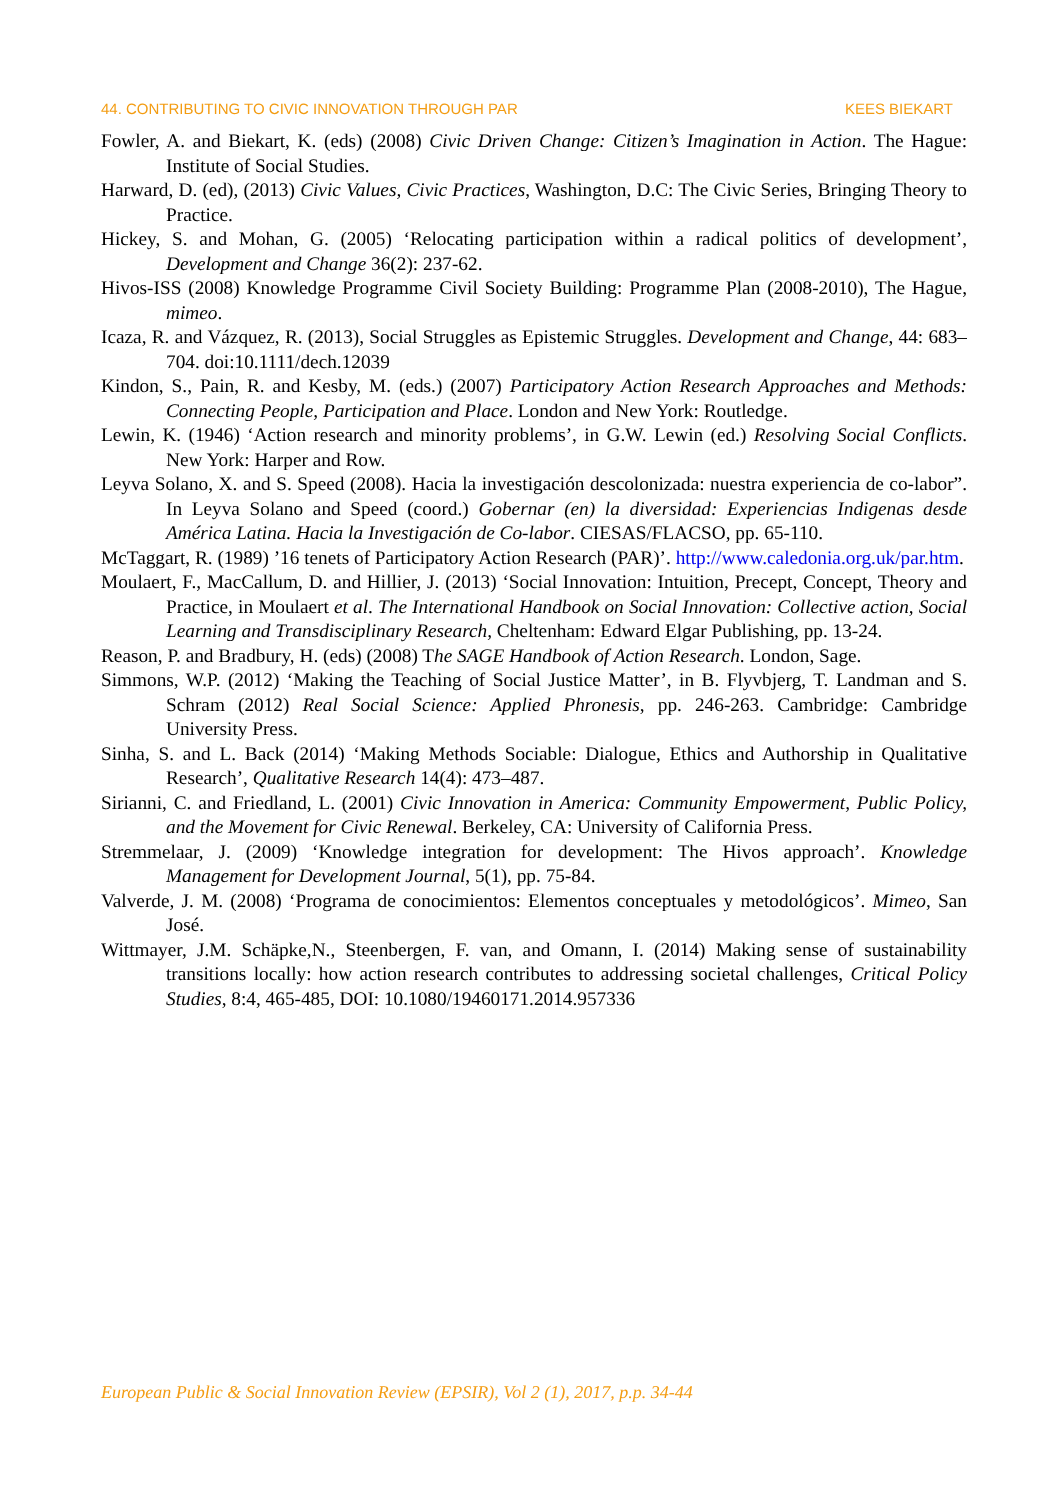44. CONTRIBUTING TO CIVIC INNOVATION THROUGH PAR KEES BIEKART
Fowler, A. and Biekart, K. (eds) (2008) Civic Driven Change: Citizen’s Imagination in Action. The Hague: Institute of Social Studies.
Harward, D. (ed), (2013) Civic Values, Civic Practices, Washington, D.C: The Civic Series, Bringing Theory to Practice.
Hickey, S. and Mohan, G. (2005) ‘Relocating participation within a radical politics of development’, Development and Change 36(2): 237-62.
Hivos-ISS (2008) Knowledge Programme Civil Society Building: Programme Plan (2008-2010), The Hague, mimeo.
Icaza, R. and Vázquez, R. (2013), Social Struggles as Epistemic Struggles. Development and Change, 44: 683–704. doi:10.1111/dech.12039
Kindon, S., Pain, R. and Kesby, M. (eds.) (2007) Participatory Action Research Approaches and Methods: Connecting People, Participation and Place. London and New York: Routledge.
Lewin, K. (1946) ‘Action research and minority problems’, in G.W. Lewin (ed.) Resolving Social Conflicts. New York: Harper and Row.
Leyva Solano, X. and S. Speed (2008). Hacia la investigación descolonizada: nuestra experiencia de co-labor”. In Leyva Solano and Speed (coord.) Gobernar (en) la diversidad: Experiencias Indigenas desde América Latina. Hacia la Investigación de Co-labor. CIESAS/FLACSO, pp. 65-110.
McTaggart, R. (1989) ’16 tenets of Participatory Action Research (PAR)’. http://www.caledonia.org.uk/par.htm.
Moulaert, F., MacCallum, D. and Hillier, J. (2013) ‘Social Innovation: Intuition, Precept, Concept, Theory and Practice, in Moulaert et al. The International Handbook on Social Innovation: Collective action, Social Learning and Transdisciplinary Research, Cheltenham: Edward Elgar Publishing, pp. 13-24.
Reason, P. and Bradbury, H. (eds) (2008) The SAGE Handbook of Action Research. London, Sage.
Simmons, W.P. (2012) ‘Making the Teaching of Social Justice Matter’, in B. Flyvbjerg, T. Landman and S. Schram (2012) Real Social Science: Applied Phronesis, pp. 246-263. Cambridge: Cambridge University Press.
Sinha, S. and L. Back (2014) ‘Making Methods Sociable: Dialogue, Ethics and Authorship in Qualitative Research’, Qualitative Research 14(4): 473–487.
Sirianni, C. and Friedland, L. (2001) Civic Innovation in America: Community Empowerment, Public Policy, and the Movement for Civic Renewal. Berkeley, CA: University of California Press.
Stremmelaar, J. (2009) ‘Knowledge integration for development: The Hivos approach’. Knowledge Management for Development Journal, 5(1), pp. 75-84.
Valverde, J. M. (2008) ‘Programa de conocimientos: Elementos conceptuales y metodológicos’. Mimeo, San José.
Wittmayer, J.M. Schäpke,N., Steenbergen, F. van, and Omann, I. (2014) Making sense of sustainability transitions locally: how action research contributes to addressing societal challenges, Critical Policy Studies, 8:4, 465-485, DOI: 10.1080/19460171.2014.957336
European Public & Social Innovation Review (EPSIR), Vol 2 (1), 2017, p.p. 34-44